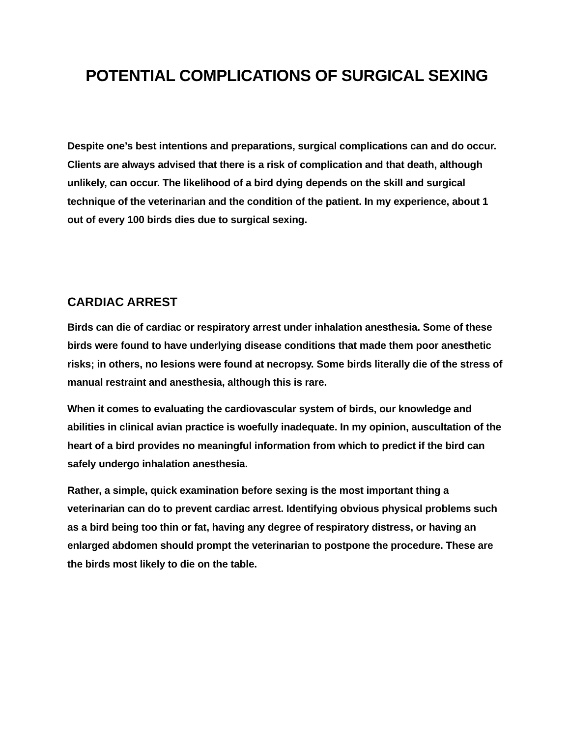POTENTIAL COMPLICATIONS OF SURGICAL SEXING
Despite one’s best intentions and preparations, surgical complications can and do occur. Clients are always advised that there is a risk of complication and that death, although unlikely, can occur. The likelihood of a bird dying depends on the skill and surgical technique of the veterinarian and the condition of the patient. In my experience, about 1 out of every 100 birds dies due to surgical sexing.
CARDIAC ARREST
Birds can die of cardiac or respiratory arrest under inhalation anesthesia. Some of these birds were found to have underlying disease conditions that made them poor anesthetic risks; in others, no lesions were found at necropsy. Some birds literally die of the stress of manual restraint and anesthesia, although this is rare.
When it comes to evaluating the cardiovascular system of birds, our knowledge and abilities in clinical avian practice is woefully inadequate. In my opinion, auscultation of the heart of a bird provides no meaningful information from which to predict if the bird can safely undergo inhalation anesthesia.
Rather, a simple, quick examination before sexing is the most important thing a veterinarian can do to prevent cardiac arrest. Identifying obvious physical problems such as a bird being too thin or fat, having any degree of respiratory distress, or having an enlarged abdomen should prompt the veterinarian to postpone the procedure. These are the birds most likely to die on the table.